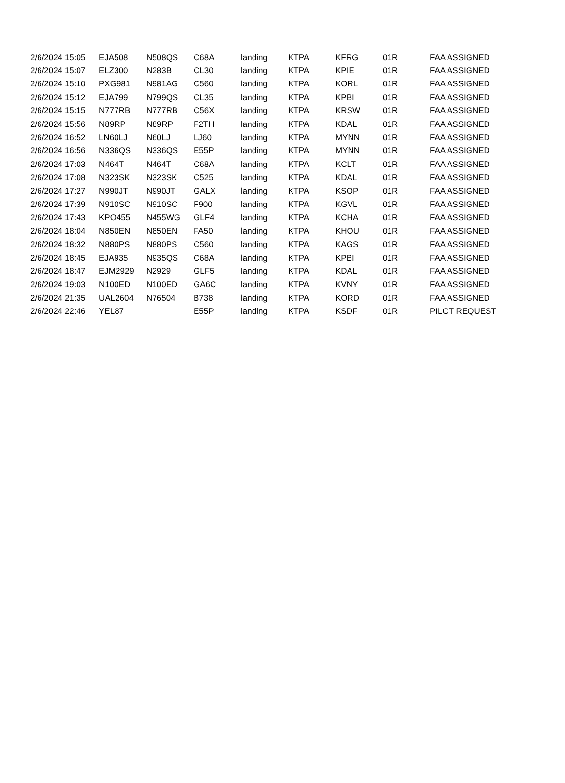| 2/6/2024 15:05 | EJA508 | N508QS | C68A | landing | KTPA | KFRG | 01R | FAA ASSIGNED |
| 2/6/2024 15:07 | ELZ300 | N283B | CL30 | landing | KTPA | KPIE | 01R | FAA ASSIGNED |
| 2/6/2024 15:10 | PXG981 | N981AG | C560 | landing | KTPA | KORL | 01R | FAA ASSIGNED |
| 2/6/2024 15:12 | EJA799 | N799QS | CL35 | landing | KTPA | KPBI | 01R | FAA ASSIGNED |
| 2/6/2024 15:15 | N777RB | N777RB | C56X | landing | KTPA | KRSW | 01R | FAA ASSIGNED |
| 2/6/2024 15:56 | N89RP | N89RP | F2TH | landing | KTPA | KDAL | 01R | FAA ASSIGNED |
| 2/6/2024 16:52 | LN60LJ | N60LJ | LJ60 | landing | KTPA | MYNN | 01R | FAA ASSIGNED |
| 2/6/2024 16:56 | N336QS | N336QS | E55P | landing | KTPA | MYNN | 01R | FAA ASSIGNED |
| 2/6/2024 17:03 | N464T | N464T | C68A | landing | KTPA | KCLT | 01R | FAA ASSIGNED |
| 2/6/2024 17:08 | N323SK | N323SK | C525 | landing | KTPA | KDAL | 01R | FAA ASSIGNED |
| 2/6/2024 17:27 | N990JT | N990JT | GALX | landing | KTPA | KSOP | 01R | FAA ASSIGNED |
| 2/6/2024 17:39 | N910SC | N910SC | F900 | landing | KTPA | KGVL | 01R | FAA ASSIGNED |
| 2/6/2024 17:43 | KPO455 | N455WG | GLF4 | landing | KTPA | KCHA | 01R | FAA ASSIGNED |
| 2/6/2024 18:04 | N850EN | N850EN | FA50 | landing | KTPA | KHOU | 01R | FAA ASSIGNED |
| 2/6/2024 18:32 | N880PS | N880PS | C560 | landing | KTPA | KAGS | 01R | FAA ASSIGNED |
| 2/6/2024 18:45 | EJA935 | N935QS | C68A | landing | KTPA | KPBI | 01R | FAA ASSIGNED |
| 2/6/2024 18:47 | EJM2929 | N2929 | GLF5 | landing | KTPA | KDAL | 01R | FAA ASSIGNED |
| 2/6/2024 19:03 | N100ED | N100ED | GA6C | landing | KTPA | KVNY | 01R | FAA ASSIGNED |
| 2/6/2024 21:35 | UAL2604 | N76504 | B738 | landing | KTPA | KORD | 01R | FAA ASSIGNED |
| 2/6/2024 22:46 | YEL87 | | E55P | landing | KTPA | KSDF | 01R | PILOT REQUEST |